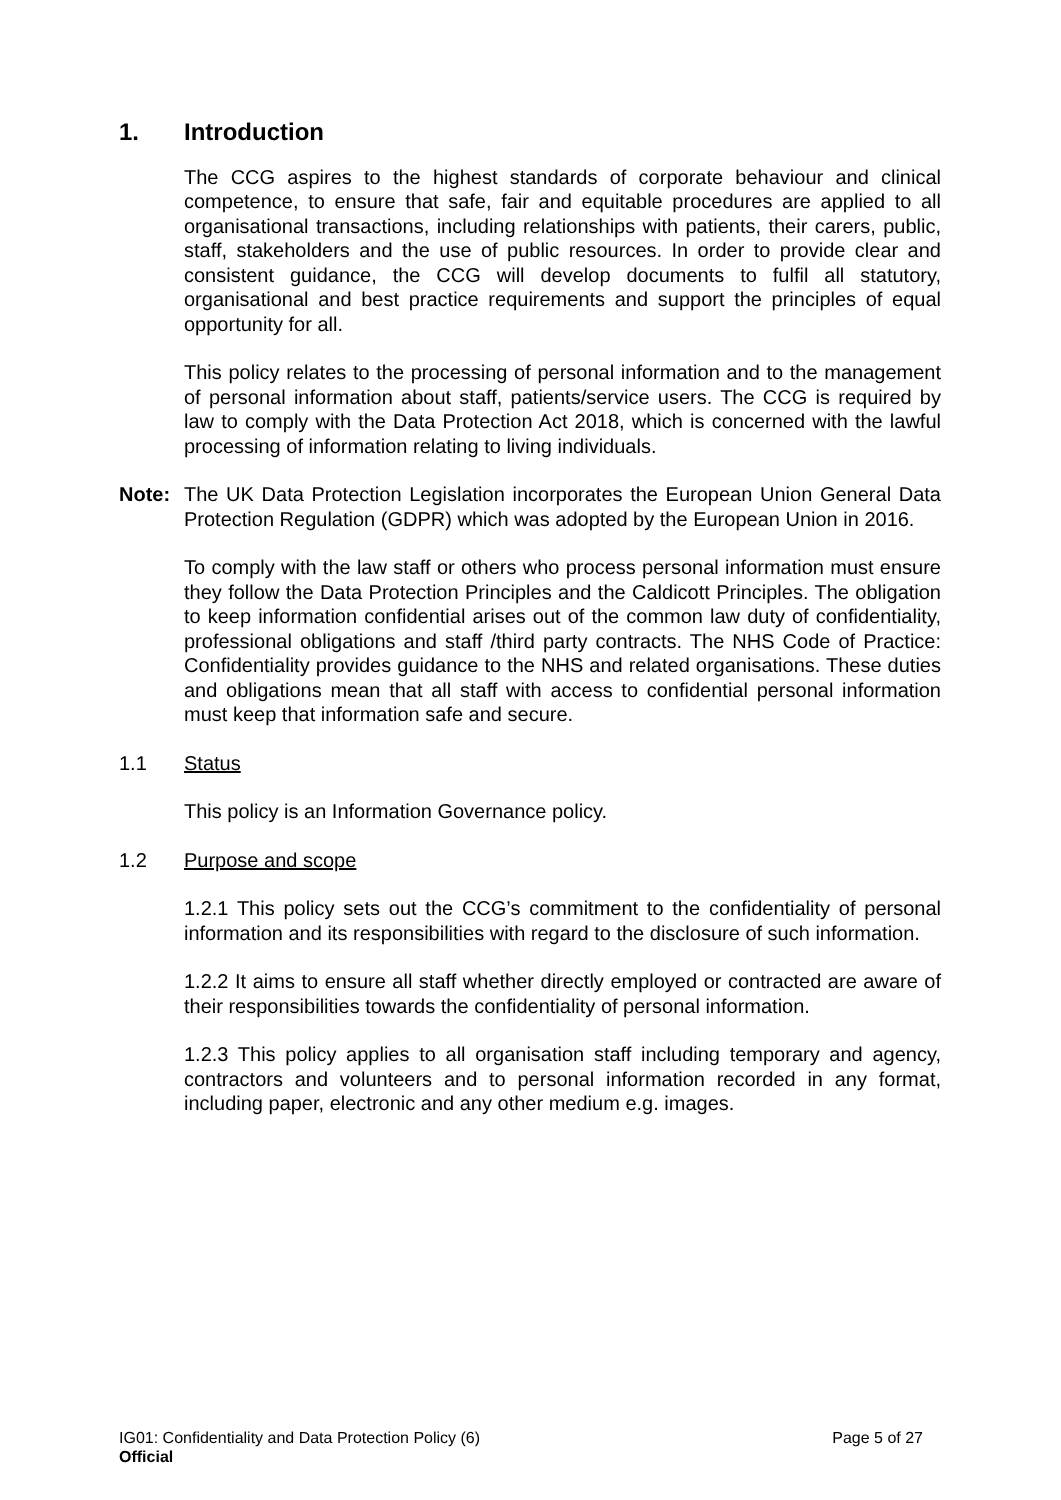1. Introduction
The CCG aspires to the highest standards of corporate behaviour and clinical competence, to ensure that safe, fair and equitable procedures are applied to all organisational transactions, including relationships with patients, their carers, public, staff, stakeholders and the use of public resources. In order to provide clear and consistent guidance, the CCG will develop documents to fulfil all statutory, organisational and best practice requirements and support the principles of equal opportunity for all.
This policy relates to the processing of personal information and to the management of personal information about staff, patients/service users. The CCG is required by law to comply with the Data Protection Act 2018, which is concerned with the lawful processing of information relating to living individuals.
Note: The UK Data Protection Legislation incorporates the European Union General Data Protection Regulation (GDPR) which was adopted by the European Union in 2016.
To comply with the law staff or others who process personal information must ensure they follow the Data Protection Principles and the Caldicott Principles. The obligation to keep information confidential arises out of the common law duty of confidentiality, professional obligations and staff /third party contracts. The NHS Code of Practice: Confidentiality provides guidance to the NHS and related organisations. These duties and obligations mean that all staff with access to confidential personal information must keep that information safe and secure.
1.1 Status
This policy is an Information Governance policy.
1.2 Purpose and scope
1.2.1 This policy sets out the CCG’s commitment to the confidentiality of personal information and its responsibilities with regard to the disclosure of such information.
1.2.2 It aims to ensure all staff whether directly employed or contracted are aware of their responsibilities towards the confidentiality of personal information.
1.2.3 This policy applies to all organisation staff including temporary and agency, contractors and volunteers and to personal information recorded in any format, including paper, electronic and any other medium e.g. images.
IG01: Confidentiality and Data Protection Policy (6) Page 5 of 27
Official